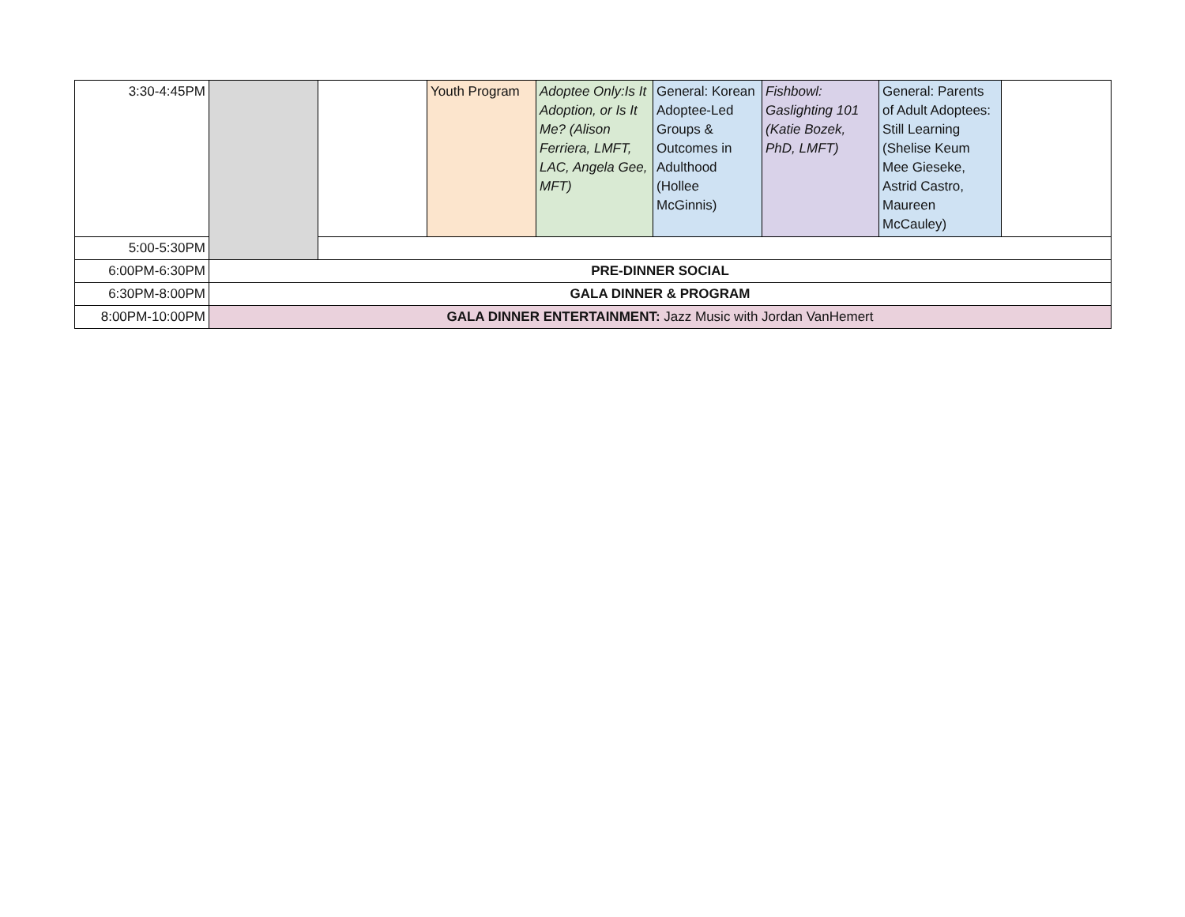| 3:30-4:45PM | | | Youth Program | Adoptee Only:Is It Adoption, or Is It Me? (Alison Ferriera, LMFT, LAC, Angela Gee, MFT) | General: Korean Adoptee-Led Groups & Outcomes in Adulthood (Hollee McGinnis) | Fishbowl: Gaslighting 101 (Katie Bozek, PhD, LMFT) | General: Parents of Adult Adoptees: Still Learning (Shelise Keum Mee Gieseke, Astrid Castro, Maureen McCauley) | |
| 5:00-5:30PM | | | | | | | | |
| 6:00PM-6:30PM | PRE-DINNER SOCIAL | | | | | | | |
| 6:30PM-8:00PM | GALA DINNER & PROGRAM | | | | | | | |
| 8:00PM-10:00PM | GALA DINNER ENTERTAINMENT: Jazz Music with Jordan VanHemert | | | | | | | |